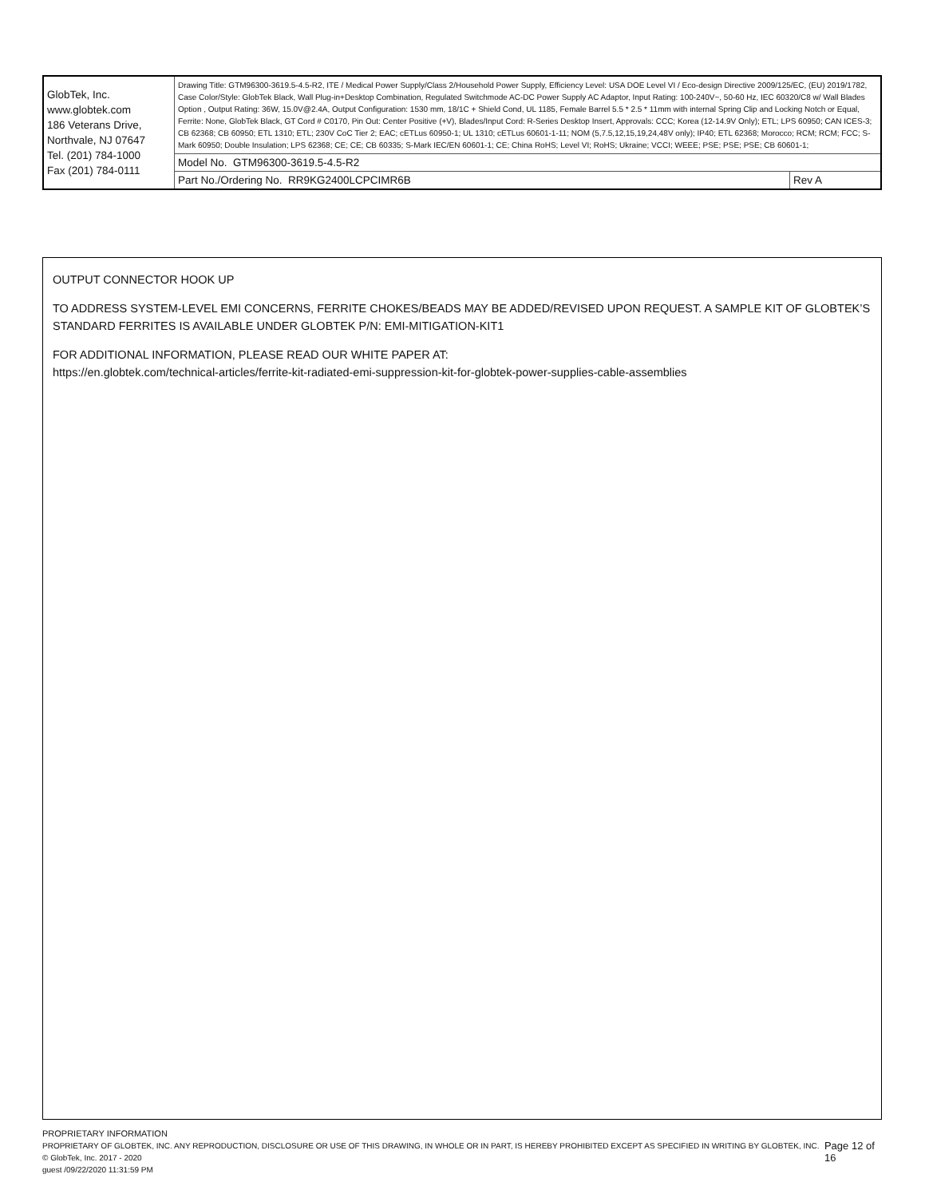| GlobTek, Inc. www.globtek.com 186 Veterans Drive, Northvale, NJ 07647 Tel. (201) 784-1000 Fax (201) 784-0111 | Drawing Title: GTM96300-3619.5-4.5-R2, ITE / Medical Power Supply/Class 2/Household Power Supply, Efficiency Level: USA DOE Level VI / Eco-design Directive 2009/125/EC, (EU) 2019/1782, Case Color/Style: GlobTek Black, Wall Plug-in+Desktop Combination, Regulated Switchmode AC-DC Power Supply AC Adaptor, Input Rating: 100-240V~, 50-60 Hz, IEC 60320/C8 w/ Wall Blades Option , Output Rating: 36W, 15.0V@2.4A, Output Configuration: 1530 mm, 18/1C + Shield Cond, UL 1185, Female Barrel 5.5 * 2.5 * 11mm with internal Spring Clip and Locking Notch or Equal, Ferrite: None, GlobTek Black, GT Cord # C0170, Pin Out: Center Positive (+V), Blades/Input Cord: R-Series Desktop Insert, Approvals: CCC; Korea (12-14.9V Only); ETL; LPS 60950; CAN ICES-3; CB 62368; CB 60950; ETL 1310; ETL; 230V CoC Tier 2; EAC; cETLus 60950-1; UL 1310; cETLus 60601-1-11; NOM (5,7.5,12,15,19,24,48V only); IP40; ETL 62368; Morocco; RCM; RCM; FCC; S-Mark 60950; Double Insulation; LPS 62368; CE; CE; CB 60335; S-Mark IEC/EN 60601-1; CE; China RoHS; Level VI; RoHS; Ukraine; VCCI; WEEE; PSE; PSE; PSE; CB 60601-1; | |
| | Model No. GTM96300-3619.5-4.5-R2 | |
| | Part No./Ordering No. RR9KG2400LCPCIMR6B | Rev A |
OUTPUT CONNECTOR HOOK UP
TO ADDRESS SYSTEM-LEVEL EMI CONCERNS, FERRITE CHOKES/BEADS MAY BE ADDED/REVISED UPON REQUEST. A SAMPLE KIT OF GLOBTEK’S STANDARD FERRITES IS AVAILABLE UNDER GLOBTEK P/N: EMI-MITIGATION-KIT1
FOR ADDITIONAL INFORMATION, PLEASE READ OUR WHITE PAPER AT:
https://en.globtek.com/technical-articles/ferrite-kit-radiated-emi-suppression-kit-for-globtek-power-supplies-cable-assemblies
PROPRIETARY INFORMATION
PROPRIETARY OF GLOBTEK, INC. ANY REPRODUCTION, DISCLOSURE OR USE OF THIS DRAWING, IN WHOLE OR IN PART, IS HEREBY PROHIBITED EXCEPT AS SPECIFIED IN WRITING BY GLOBTEK, INC. © GlobTek, Inc. 2017 - 2020
Page 12 of 16
guest /09/22/2020 11:31:59 PM